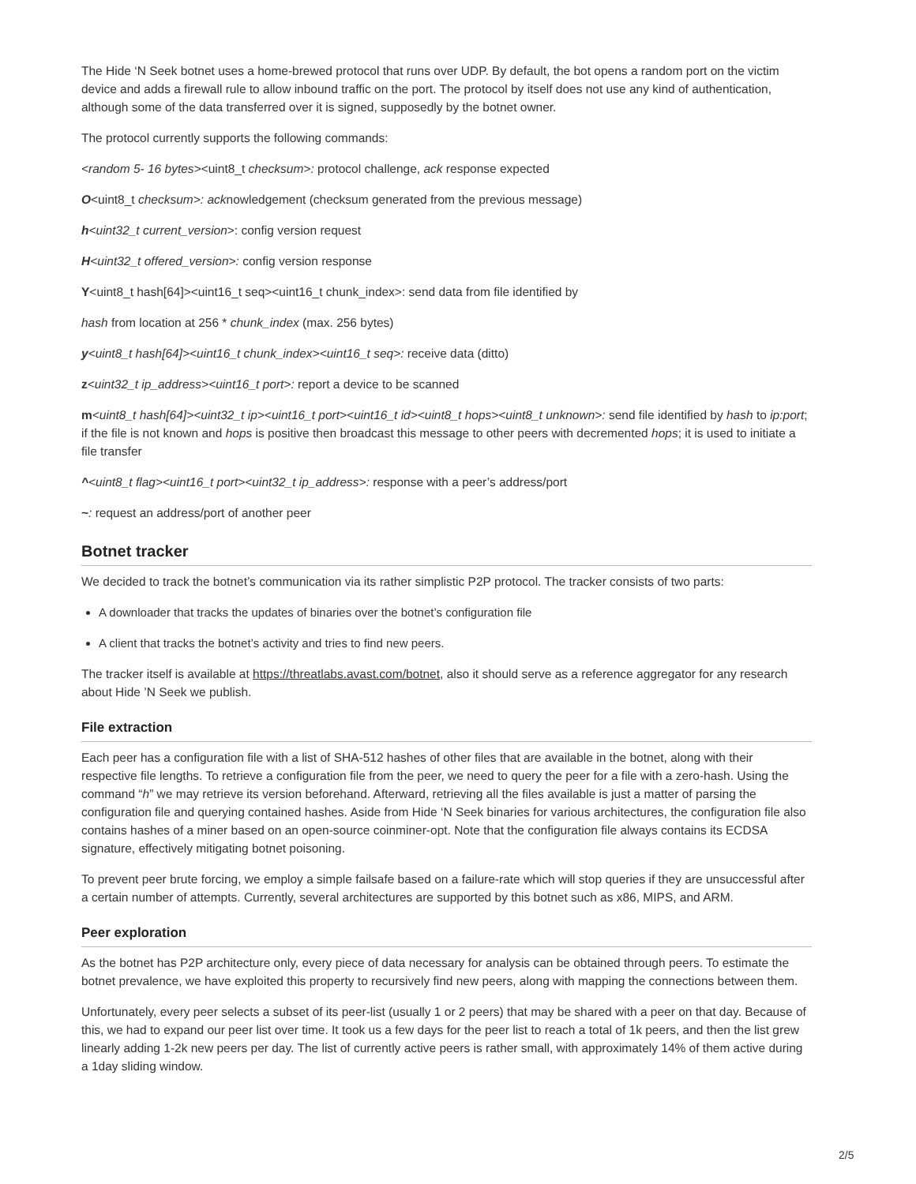The Hide ‘N Seek botnet uses a home-brewed protocol that runs over UDP. By default, the bot opens a random port on the victim device and adds a firewall rule to allow inbound traffic on the port. The protocol by itself does not use any kind of authentication, although some of the data transferred over it is signed, supposedly by the botnet owner.
The protocol currently supports the following commands:
<random 5- 16 bytes><uint8_t checksum>: protocol challenge, ack response expected
O<uint8_t checksum>: acknowledgement (checksum generated from the previous message)
h<uint32_t current_version>: config version request
H<uint32_t offered_version>: config version response
Y<uint8_t hash[64]><uint16_t seq><uint16_t chunk_index>: send data from file identified by
hash from location at 256 * chunk_index (max. 256 bytes)
y<uint8_t hash[64]><uint16_t chunk_index><uint16_t seq>: receive data (ditto)
z<uint32_t ip_address><uint16_t port>: report a device to be scanned
m<uint8_t hash[64]><uint32_t ip><uint16_t port><uint16_t id><uint8_t hops><uint8_t unknown>: send file identified by hash to ip:port; if the file is not known and hops is positive then broadcast this message to other peers with decremented hops; it is used to initiate a file transfer
^<uint8_t flag><uint16_t port><uint32_t ip_address>: response with a peer’s address/port
~: request an address/port of another peer
Botnet tracker
We decided to track the botnet’s communication via its rather simplistic P2P protocol. The tracker consists of two parts:
A downloader that tracks the updates of binaries over the botnet’s configuration file
A client that tracks the botnet’s activity and tries to find new peers.
The tracker itself is available at https://threatlabs.avast.com/botnet, also it should serve as a reference aggregator for any research about Hide ’N Seek we publish.
File extraction
Each peer has a configuration file with a list of SHA-512 hashes of other files that are available in the botnet, along with their respective file lengths. To retrieve a configuration file from the peer, we need to query the peer for a file with a zero-hash. Using the command “h” we may retrieve its version beforehand. Afterward, retrieving all the files available is just a matter of parsing the configuration file and querying contained hashes. Aside from Hide ‘N Seek binaries for various architectures, the configuration file also contains hashes of a miner based on an open-source coinminer-opt. Note that the configuration file always contains its ECDSA signature, effectively mitigating botnet poisoning.
To prevent peer brute forcing, we employ a simple failsafe based on a failure-rate which will stop queries if they are unsuccessful after a certain number of attempts. Currently, several architectures are supported by this botnet such as x86, MIPS, and ARM.
Peer exploration
As the botnet has P2P architecture only, every piece of data necessary for analysis can be obtained through peers. To estimate the botnet prevalence, we have exploited this property to recursively find new peers, along with mapping the connections between them.
Unfortunately, every peer selects a subset of its peer-list (usually 1 or 2 peers) that may be shared with a peer on that day. Because of this, we had to expand our peer list over time. It took us a few days for the peer list to reach a total of 1k peers, and then the list grew linearly adding 1-2k new peers per day. The list of currently active peers is rather small, with approximately 14% of them active during a 1day sliding window.
2/5